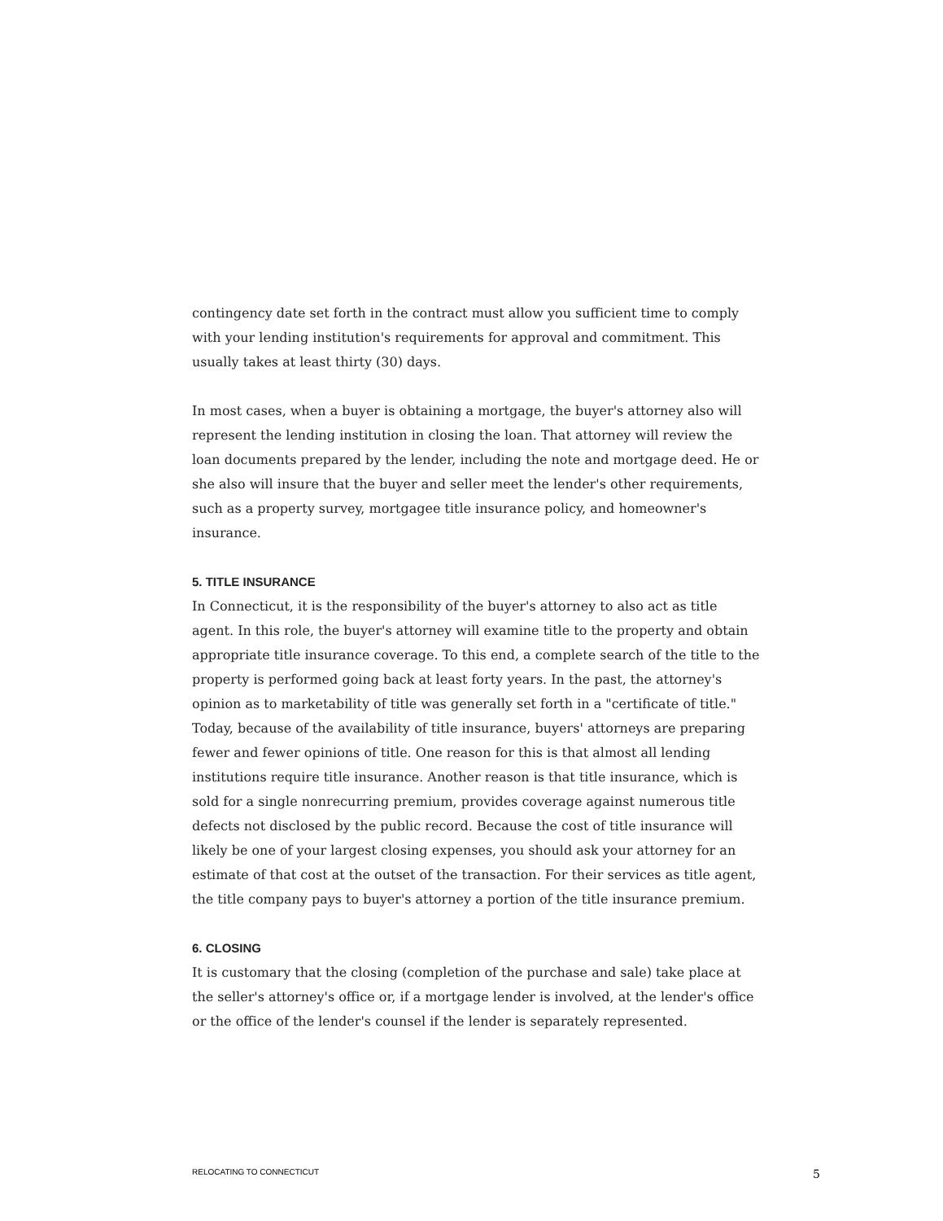contingency date set forth in the contract must allow you sufficient time to comply with your lending institution's requirements for approval and commitment. This usually takes at least thirty (30) days.
In most cases, when a buyer is obtaining a mortgage, the buyer's attorney also will represent the lending institution in closing the loan. That attorney will review the loan documents prepared by the lender, including the note and mortgage deed. He or she also will insure that the buyer and seller meet the lender's other requirements, such as a property survey, mortgagee title insurance policy, and homeowner's insurance.
5. TITLE INSURANCE
In Connecticut, it is the responsibility of the buyer's attorney to also act as title agent. In this role, the buyer's attorney will examine title to the property and obtain appropriate title insurance coverage. To this end, a complete search of the title to the property is performed going back at least forty years. In the past, the attorney's opinion as to marketability of title was generally set forth in a "certificate of title." Today, because of the availability of title insurance, buyers' attorneys are preparing fewer and fewer opinions of title. One reason for this is that almost all lending institutions require title insurance. Another reason is that title insurance, which is sold for a single nonrecurring premium, provides coverage against numerous title defects not disclosed by the public record. Because the cost of title insurance will likely be one of your largest closing expenses, you should ask your attorney for an estimate of that cost at the outset of the transaction. For their services as title agent, the title company pays to buyer's attorney a portion of the title insurance premium.
6. CLOSING
It is customary that the closing (completion of the purchase and sale) take place at the seller's attorney's office or, if a mortgage lender is involved, at the lender's office or the office of the lender's counsel if the lender is separately represented.
RELOCATING TO CONNECTICUT 5